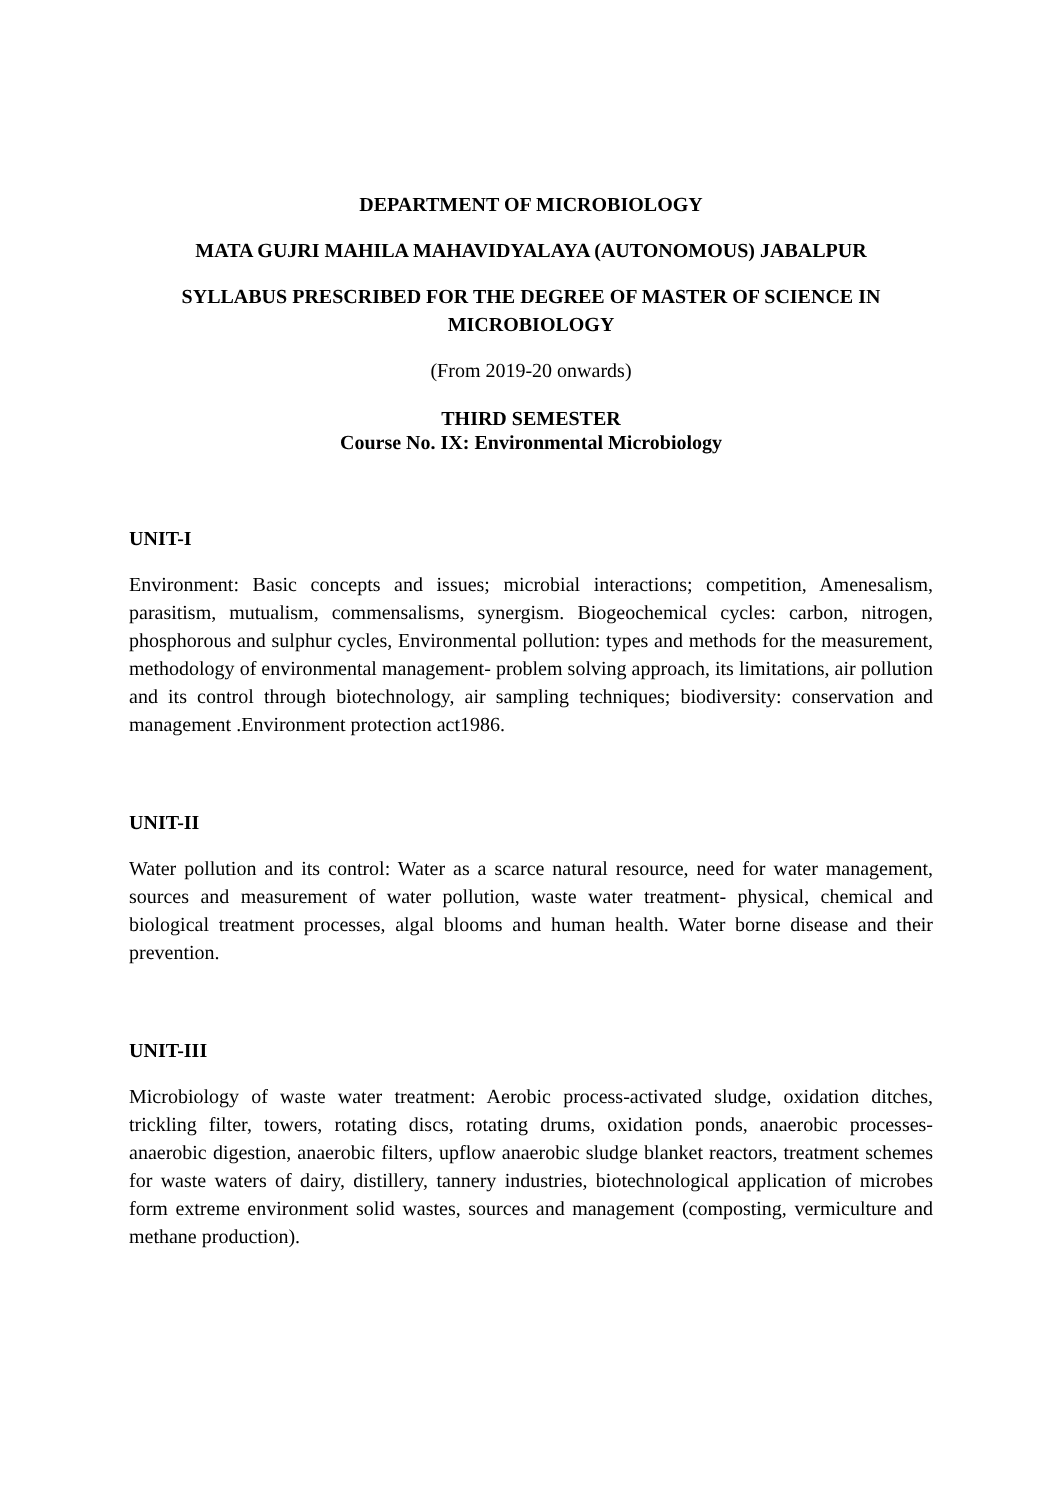DEPARTMENT OF MICROBIOLOGY
MATA GUJRI MAHILA MAHAVIDYALAYA (AUTONOMOUS) JABALPUR
SYLLABUS PRESCRIBED FOR THE DEGREE OF MASTER OF SCIENCE IN MICROBIOLOGY
(From 2019-20 onwards)
THIRD SEMESTER
Course No. IX: Environmental Microbiology
UNIT-I
Environment: Basic concepts and issues; microbial interactions; competition, Amenesalism, parasitism, mutualism, commensalisms, synergism. Biogeochemical cycles: carbon, nitrogen, phosphorous and sulphur cycles, Environmental pollution: types and methods for the measurement, methodology of environmental management- problem solving approach, its limitations, air pollution and its control through biotechnology, air sampling techniques; biodiversity: conservation and management .Environment protection act1986.
UNIT-II
Water pollution and its control: Water as a scarce natural resource, need for water management, sources and measurement of water pollution, waste water treatment- physical, chemical and biological treatment processes, algal blooms and human health. Water borne disease and their prevention.
UNIT-III
Microbiology of waste water treatment: Aerobic process-activated sludge, oxidation ditches, trickling filter, towers, rotating discs, rotating drums, oxidation ponds, anaerobic processes-anaerobic digestion, anaerobic filters, upflow anaerobic sludge blanket reactors, treatment schemes for waste waters of dairy, distillery, tannery industries, biotechnological application of microbes form extreme environment solid wastes, sources and management (composting, vermiculture and methane production).